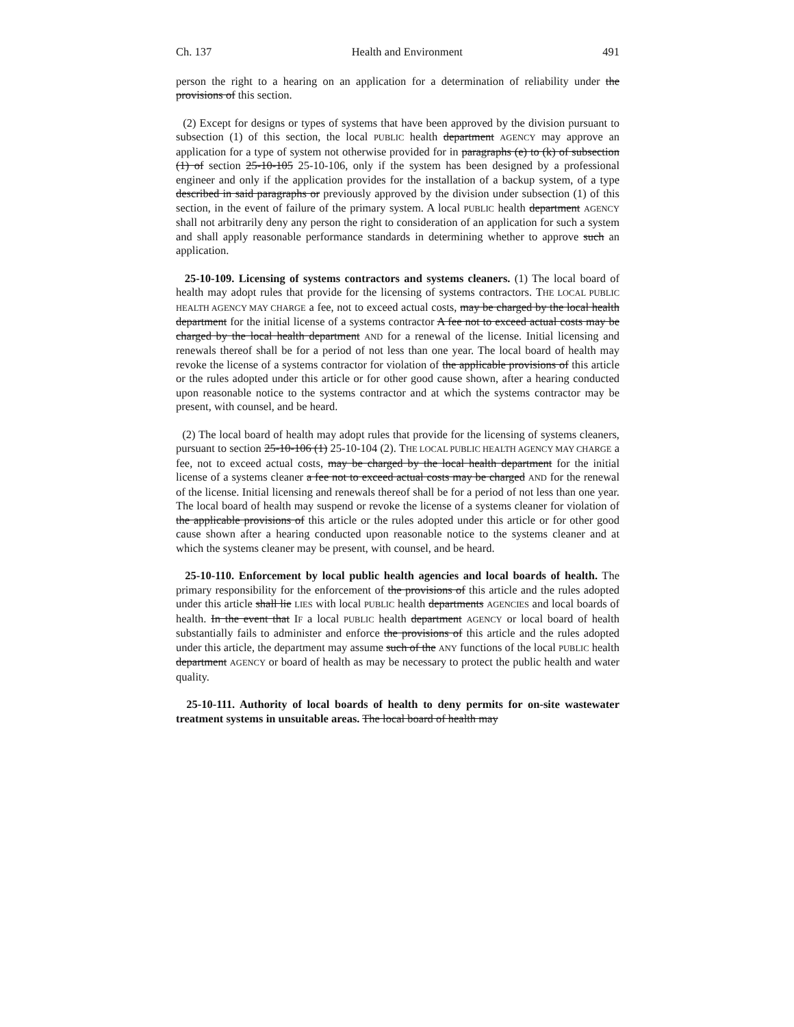Ch. 137 Health and Environment 491
person the right to a hearing on an application for a determination of reliability under the provisions of this section.
(2) Except for designs or types of systems that have been approved by the division pursuant to subsection (1) of this section, the local PUBLIC health department AGENCY may approve an application for a type of system not otherwise provided for in paragraphs (e) to (k) of subsection (1) of section 25-10-105 25-10-106, only if the system has been designed by a professional engineer and only if the application provides for the installation of a backup system, of a type described in said paragraphs or previously approved by the division under subsection (1) of this section, in the event of failure of the primary system. A local PUBLIC health department AGENCY shall not arbitrarily deny any person the right to consideration of an application for such a system and shall apply reasonable performance standards in determining whether to approve such an application.
25-10-109. Licensing of systems contractors and systems cleaners. (1) The local board of health may adopt rules that provide for the licensing of systems contractors. THE LOCAL PUBLIC HEALTH AGENCY MAY CHARGE a fee, not to exceed actual costs, may be charged by the local health department for the initial license of a systems contractor A fee not to exceed actual costs may be charged by the local health department AND for a renewal of the license. Initial licensing and renewals thereof shall be for a period of not less than one year. The local board of health may revoke the license of a systems contractor for violation of the applicable provisions of this article or the rules adopted under this article or for other good cause shown, after a hearing conducted upon reasonable notice to the systems contractor and at which the systems contractor may be present, with counsel, and be heard.
(2) The local board of health may adopt rules that provide for the licensing of systems cleaners, pursuant to section 25-10-106 (1) 25-10-104 (2). THE LOCAL PUBLIC HEALTH AGENCY MAY CHARGE a fee, not to exceed actual costs, may be charged by the local health department for the initial license of a systems cleaner a fee not to exceed actual costs may be charged AND for the renewal of the license. Initial licensing and renewals thereof shall be for a period of not less than one year. The local board of health may suspend or revoke the license of a systems cleaner for violation of the applicable provisions of this article or the rules adopted under this article or for other good cause shown after a hearing conducted upon reasonable notice to the systems cleaner and at which the systems cleaner may be present, with counsel, and be heard.
25-10-110. Enforcement by local public health agencies and local boards of health. The primary responsibility for the enforcement of the provisions of this article and the rules adopted under this article shall lie LIES with local PUBLIC health departments AGENCIES and local boards of health. In the event that IF a local PUBLIC health department AGENCY or local board of health substantially fails to administer and enforce the provisions of this article and the rules adopted under this article, the department may assume such of the ANY functions of the local PUBLIC health department AGENCY or board of health as may be necessary to protect the public health and water quality.
25-10-111. Authority of local boards of health to deny permits for on-site wastewater treatment systems in unsuitable areas. The local board of health may